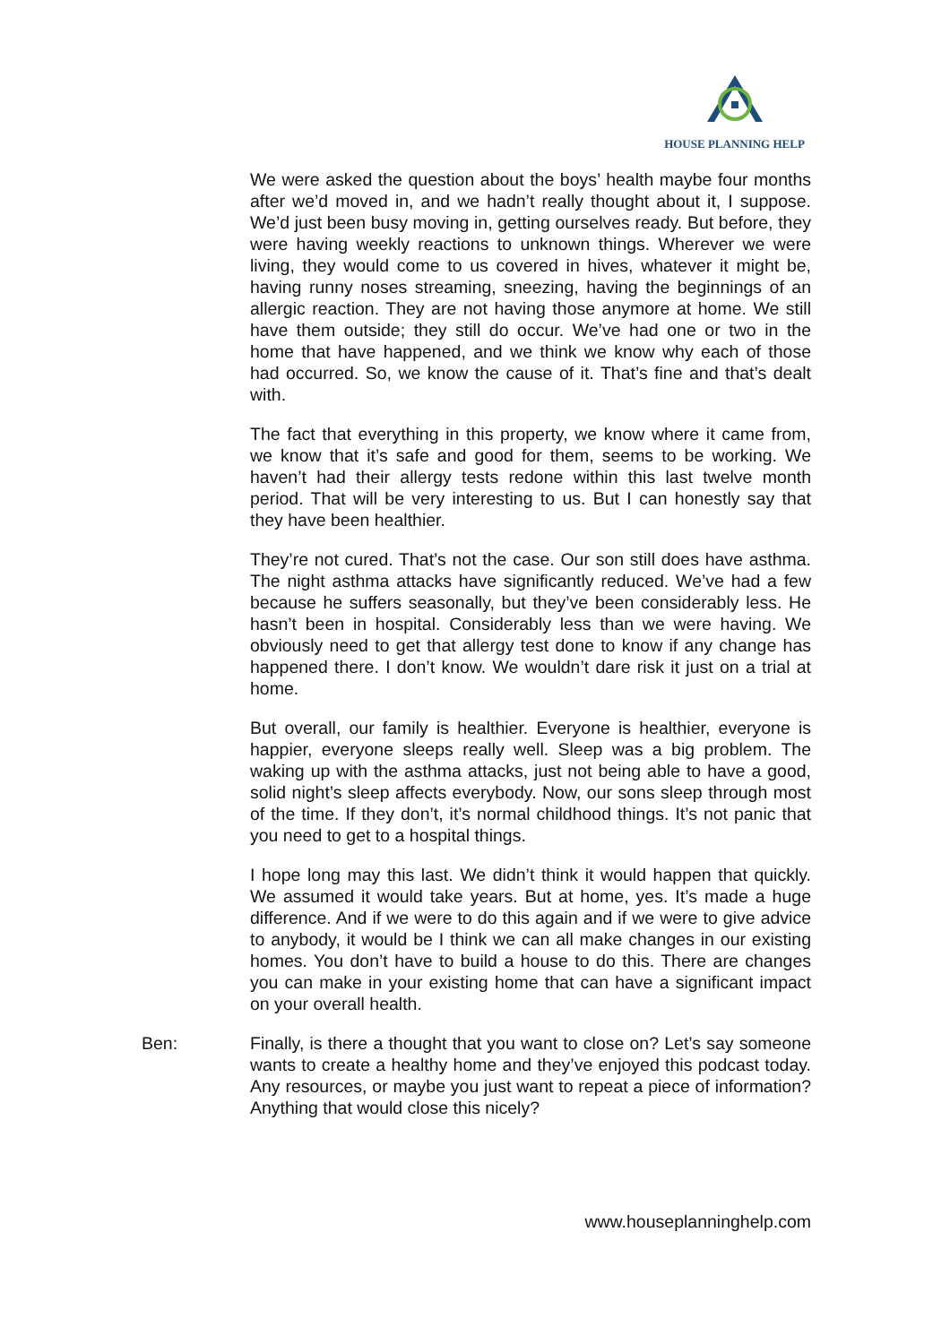HOUSE PLANNING HELP
We were asked the question about the boys’ health maybe four months after we’d moved in, and we hadn’t really thought about it, I suppose. We’d just been busy moving in, getting ourselves ready. But before, they were having weekly reactions to unknown things. Wherever we were living, they would come to us covered in hives, whatever it might be, having runny noses streaming, sneezing, having the beginnings of an allergic reaction. They are not having those anymore at home. We still have them outside; they still do occur. We’ve had one or two in the home that have happened, and we think we know why each of those had occurred. So, we know the cause of it. That’s fine and that’s dealt with.
The fact that everything in this property, we know where it came from, we know that it’s safe and good for them, seems to be working. We haven’t had their allergy tests redone within this last twelve month period. That will be very interesting to us. But I can honestly say that they have been healthier.
They’re not cured. That’s not the case. Our son still does have asthma. The night asthma attacks have significantly reduced. We’ve had a few because he suffers seasonally, but they’ve been considerably less. He hasn’t been in hospital. Considerably less than we were having. We obviously need to get that allergy test done to know if any change has happened there. I don’t know. We wouldn’t dare risk it just on a trial at home.
But overall, our family is healthier. Everyone is healthier, everyone is happier, everyone sleeps really well. Sleep was a big problem. The waking up with the asthma attacks, just not being able to have a good, solid night’s sleep affects everybody. Now, our sons sleep through most of the time. If they don’t, it’s normal childhood things. It’s not panic that you need to get to a hospital things.
I hope long may this last. We didn’t think it would happen that quickly. We assumed it would take years. But at home, yes. It’s made a huge difference. And if we were to do this again and if we were to give advice to anybody, it would be I think we can all make changes in our existing homes. You don’t have to build a house to do this. There are changes you can make in your existing home that can have a significant impact on your overall health.
Ben: Finally, is there a thought that you want to close on? Let’s say someone wants to create a healthy home and they’ve enjoyed this podcast today. Any resources, or maybe you just want to repeat a piece of information? Anything that would close this nicely?
www.houseplanninghelp.com